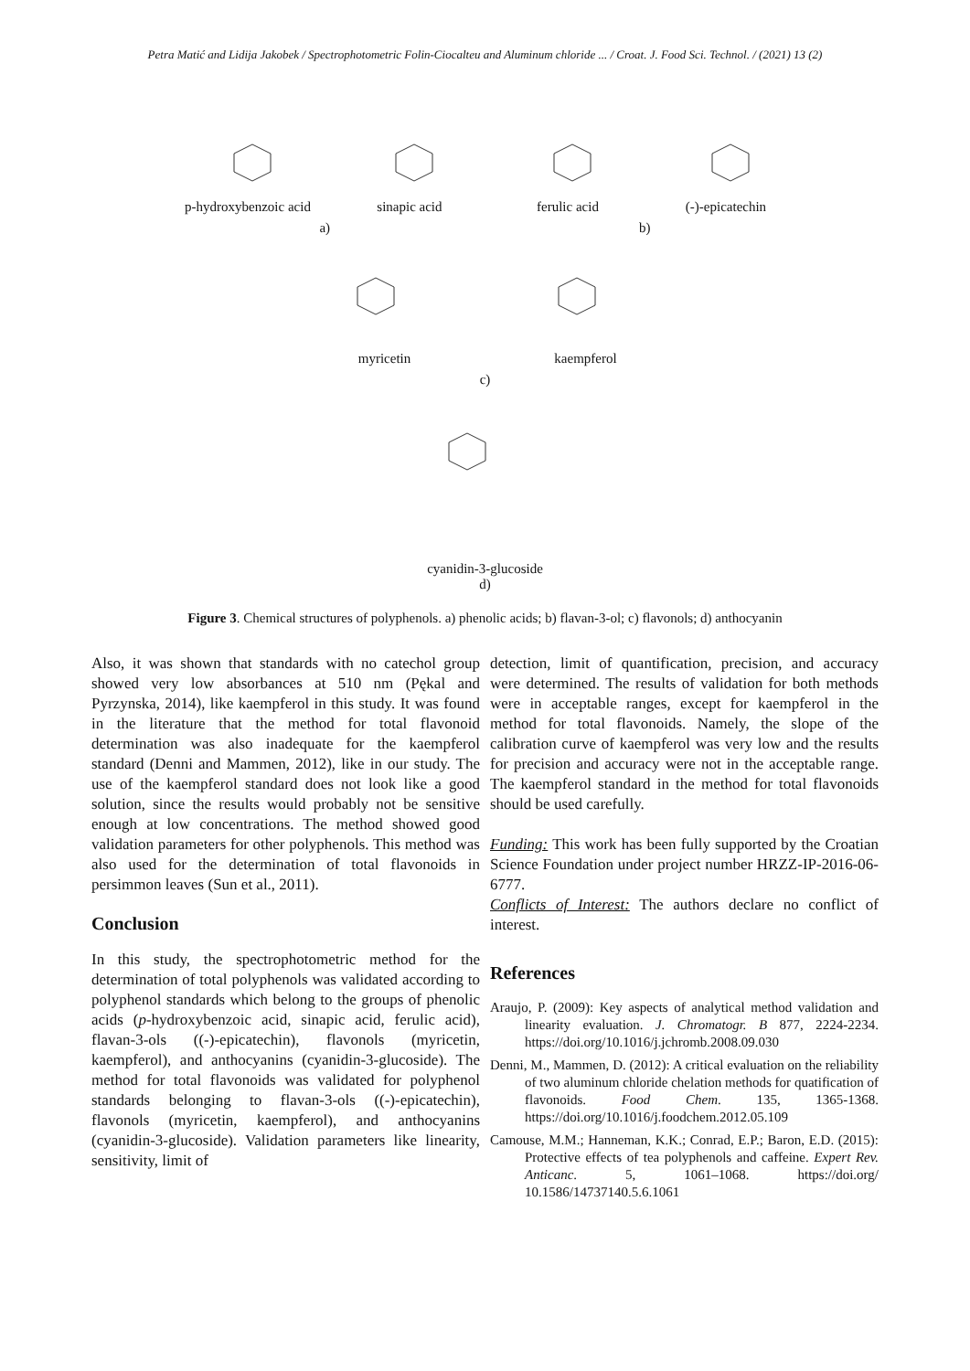Petra Matić and Lidija Jakobek / Spectrophotometric Folin-Ciocalteu and Aluminum chloride ... / Croat. J. Food Sci. Technol. / (2021) 13 (2)
p-hydroxybenzoic acid sinapic acid ferulic acid (-)-epicatechin
a) b)
myricetin kaempferol
c)
cyanidin-3-glucoside
d)
Figure 3. Chemical structures of polyphenols. a) phenolic acids; b) flavan-3-ol; c) flavonols; d) anthocyanin
Also, it was shown that standards with no catechol group showed very low absorbances at 510 nm (Pękal and Pyrzynska, 2014), like kaempferol in this study. It was found in the literature that the method for total flavonoid determination was also inadequate for the kaempferol standard (Denni and Mammen, 2012), like in our study. The use of the kaempferol standard does not look like a good solution, since the results would probably not be sensitive enough at low concentrations. The method showed good validation parameters for other polyphenols. This method was also used for the determination of total flavonoids in persimmon leaves (Sun et al., 2011).
Conclusion
In this study, the spectrophotometric method for the determination of total polyphenols was validated according to polyphenol standards which belong to the groups of phenolic acids (p-hydroxybenzoic acid, sinapic acid, ferulic acid), flavan-3-ols ((-)-epicatechin), flavonols (myricetin, kaempferol), and anthocyanins (cyanidin-3-glucoside). The method for total flavonoids was validated for polyphenol standards belonging to flavan-3-ols ((-)-epicatechin), flavonols (myricetin, kaempferol), and anthocyanins (cyanidin-3-glucoside). Validation parameters like linearity, sensitivity, limit of
detection, limit of quantification, precision, and accuracy were determined. The results of validation for both methods were in acceptable ranges, except for kaempferol in the method for total flavonoids. Namely, the slope of the calibration curve of kaempferol was very low and the results for precision and accuracy were not in the acceptable range. The kaempferol standard in the method for total flavonoids should be used carefully.
Funding: This work has been fully supported by the Croatian Science Foundation under project number HRZZ-IP-2016-06-6777.
Conflicts of Interest: The authors declare no conflict of interest.
References
Araujo, P. (2009): Key aspects of analytical method validation and linearity evaluation. J. Chromatogr. B 877, 2224-2234. https://doi.org/10.1016/j.jchromb.2008.09.030
Denni, M., Mammen, D. (2012): A critical evaluation on the reliability of two aluminum chloride chelation methods for quatification of flavonoids. Food Chem. 135, 1365-1368. https://doi.org/10.1016/j.foodchem.2012.05.109
Camouse, M.M.; Hanneman, K.K.; Conrad, E.P.; Baron, E.D. (2015): Protective effects of tea polyphenols and caffeine. Expert Rev. Anticanc. 5, 1061–1068. https://doi.org/ 10.1586/14737140.5.6.1061